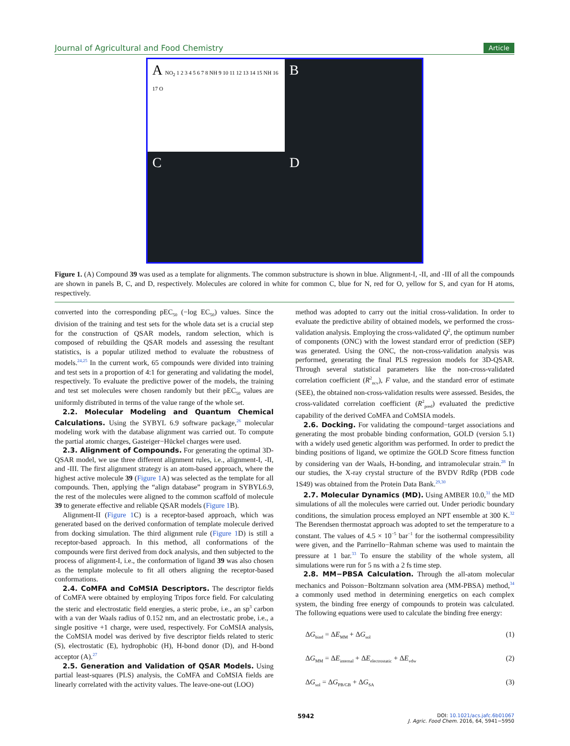Journal of Agricultural and Food Chemistry Article
A NO<sub>2</sub> 1 2 3 4 5 6 7 8 NH 9 10 11 12 13 14 15 NH 16 17 O
B
C
D
Figure 1. (A) Compound 39 was used as a template for alignments. The common substructure is shown in blue. Alignment-I, -II, and -III of all the compounds are shown in panels B, C, and D, respectively. Molecules are colored in white for common C, blue for N, red for O, yellow for S, and cyan for H atoms, respectively.
converted into the corresponding pEC<sub>50</sub> (−log EC<sub>50</sub>) values. Since the division of the training and test sets for the whole data set is a crucial step for the construction of QSAR models, random selection, which is composed of rebuilding the QSAR models and assessing the resultant statistics, is a popular utilized method to evaluate the robustness of models.<sup>24,25</sup> In the current work, 65 compounds were divided into training and test sets in a proportion of 4:1 for generating and validating the model, respectively. To evaluate the predictive power of the models, the training and test set molecules were chosen randomly but their pEC<sub>50</sub> values are uniformly distributed in terms of the value range of the whole set.
2.2. Molecular Modeling and Quantum Chemical Calculations. Using the SYBYL 6.9 software package,<sup>26</sup> molecular modeling work with the database alignment was carried out. To compute the partial atomic charges, Gasteiger−Hückel charges were used.
2.3. Alignment of Compounds. For generating the optimal 3D-QSAR model, we use three different alignment rules, i.e., alignment-I, -II, and -III. The first alignment strategy is an atom-based approach, where the highest active molecule 39 (Figure 1 A) was selected as the template for all compounds. Then, applying the “align database” program in SYBYL6.9, the rest of the molecules were aligned to the common scaffold of molecule 39 to generate effective and reliable QSAR models (Figure 1 B).
Alignment-II (Figure 1 C) is a receptor-based approach, which was generated based on the derived conformation of template molecule derived from docking simulation. The third alignment rule (Figure 1 D) is still a receptor-based approach. In this method, all conformations of the compounds were first derived from dock analysis, and then subjected to the process of alignment-I, i.e., the conformation of ligand 39 was also chosen as the template molecule to fit all others aligning the receptor-based conformations.
2.4. CoMFA and CoMSIA Descriptors. The descriptor fields of CoMFA were obtained by employing Tripos force field. For calculating the steric and electrostatic field energies, a steric probe, i.e., an sp<sup>3</sup> carbon with a van der Waals radius of 0.152 nm, and an electrostatic probe, i.e., a single positive +1 charge, were used, respectively. For CoMSIA analysis, the CoMSIA model was derived by five descriptor fields related to steric (S), electrostatic (E), hydrophobic (H), H-bond donor (D), and H-bond acceptor (A).<sup>27</sup>
2.5. Generation and Validation of QSAR Models. Using partial least-squares (PLS) analysis, the CoMFA and CoMSIA fields are linearly correlated with the activity values. The leave-one-out (LOO)
method was adopted to carry out the initial cross-validation. In order to evaluate the predictive ability of obtained models, we performed the cross-validation analysis. Employing the cross-validated Q<sup>2</sup>, the optimum number of components (ONC) with the lowest standard error of prediction (SEP) was generated. Using the ONC, the non-cross-validation analysis was performed, generating the final PLS regression models for 3D-QSAR. Through several statistical parameters like the non-cross-validated correlation coefficient (R<sup>2</sup><sub>ncv</sub>), F value, and the standard error of estimate (SEE), the obtained non-cross-validation results were assessed. Besides, the cross-validated correlation coefficient (R<sup>2</sup><sub>pred</sub>) evaluated the predictive capability of the derived CoMFA and CoMSIA models.
2.6. Docking. For validating the compound−target associations and generating the most probable binding conformation, GOLD (version 5.1) with a widely used genetic algorithm was performed. In order to predict the binding positions of ligand, we optimize the GOLD Score fitness function by considering van der Waals, H-bonding, and intramolecular strain.<sup>28</sup> In our studies, the X-ray crystal structure of the BVDV RdRp (PDB code 1S49) was obtained from the Protein Data Bank.<sup>29,30</sup>
2.7. Molecular Dynamics (MD). Using AMBER 10.0,<sup>31</sup> the MD simulations of all the molecules were carried out. Under periodic boundary conditions, the simulation process employed an NPT ensemble at 300 K.<sup>32</sup> The Berendsen thermostat approach was adopted to set the temperature to a constant. The values of 4.5 × 10<sup>−5</sup> bar<sup>−1</sup> for the isothermal compressibility were given, and the Parrinello−Rahman scheme was used to maintain the pressure at 1 bar.<sup>33</sup> To ensure the stability of the whole system, all simulations were run for 5 ns with a 2 fs time step.
2.8. MM−PBSA Calculation. Through the all-atom molecular mechanics and Poisson−Boltzmann solvation area (MM-PBSA) method,<sup>34</sup> a commonly used method in determining energetics on each complex system, the binding free energy of compounds to protein was calculated. The following equations were used to calculate the binding free energy:
ΔG<sub>bind</sub> = ΔE<sub>MM</sub> + ΔG<sub>sol</sub> (1)
ΔG<sub>MM</sub> = ΔE<sub>internal</sub> + ΔE<sub>electrostatic</sub> + ΔE<sub>vdw</sub> (2)
ΔG<sub>sol</sub> = ΔG<sub>PB/GB</sub> + ΔG<sub>SA</sub> (3)
5942 DOI: 10.1021/acs.jafc.6b01067
J. Agric. Food Chem. 2016, 64, 5941−5950